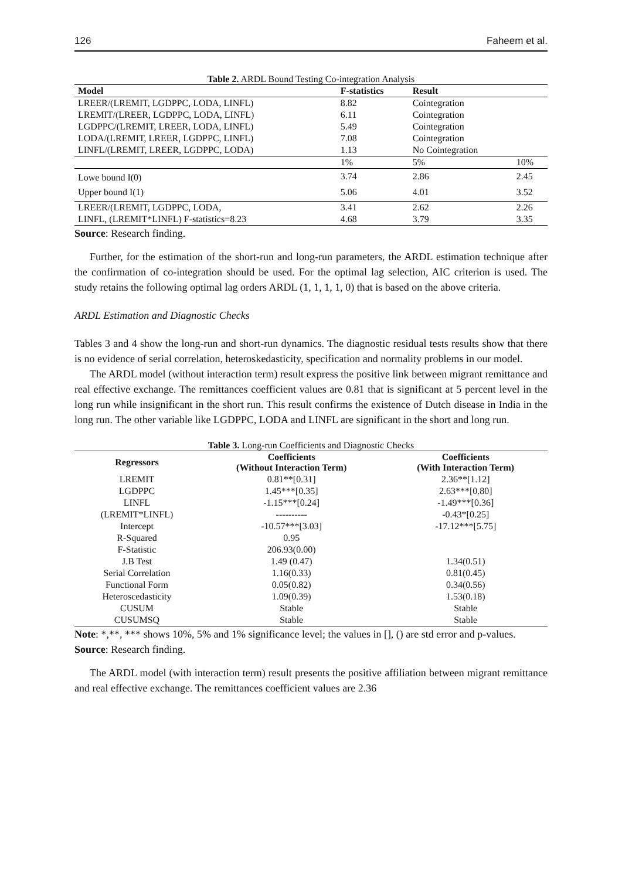126 Faheem et al.
Table 2. ARDL Bound Testing Co-integration Analysis
| Model | F-statistics | Result | |
| --- | --- | --- | --- |
| LREER/(LREMIT, LGDPPC, LODA, LINFL) | 8.82 | Cointegration | |
| LREMIT/(LREER, LGDPPC, LODA, LINFL) | 6.11 | Cointegration | |
| LGDPPC/(LREMIT, LREER, LODA, LINFL) | 5.49 | Cointegration | |
| LODA/(LREMIT, LREER, LGDPPC, LINFL) | 7.08 | Cointegration | |
| LINFL/(LREMIT, LREER, LGDPPC, LODA) | 1.13 | No Cointegration | |
| | 1% | 5% | 10% |
| Lowe bound I(0) | 3.74 | 2.86 | 2.45 |
| Upper bound I(1) | 5.06 | 4.01 | 3.52 |
| LREER/(LREMIT, LGDPPC, LODA, | 3.41 | 2.62 | 2.26 |
| LINFL, (LREMIT*LINFL) F-statistics=8.23 | 4.68 | 3.79 | 3.35 |
Source: Research finding.
Further, for the estimation of the short-run and long-run parameters, the ARDL estimation technique after the confirmation of co-integration should be used. For the optimal lag selection, AIC criterion is used. The study retains the following optimal lag orders ARDL (1, 1, 1, 1, 0) that is based on the above criteria.
ARDL Estimation and Diagnostic Checks
Tables 3 and 4 show the long-run and short-run dynamics. The diagnostic residual tests results show that there is no evidence of serial correlation, heteroskedasticity, specification and normality problems in our model.
The ARDL model (without interaction term) result express the positive link between migrant remittance and real effective exchange. The remittances coefficient values are 0.81 that is significant at 5 percent level in the long run while insignificant in the short run. This result confirms the existence of Dutch disease in India in the long run. The other variable like LGDPPC, LODA and LINFL are significant in the short and long run.
Table 3. Long-run Coefficients and Diagnostic Checks
| Regressors | Coefficients (Without Interaction Term) | Coefficients (With Interaction Term) |
| --- | --- | --- |
| LREMIT | 0.81**[0.31] | 2.36**[1.12] |
| LGDPPC | 1.45***[0.35] | 2.63***[0.80] |
| LINFL | -1.15***[0.24] | -1.49***[0.36] |
| (LREMIT*LINFL) | ---------- | -0.43*[0.25] |
| Intercept | -10.57***[3.03] | -17.12***[5.75] |
| R-Squared | 0.95 | |
| F-Statistic | 206.93(0.00) | |
| J.B Test | 1.49 (0.47) | 1.34(0.51) |
| Serial Correlation | 1.16(0.33) | 0.81(0.45) |
| Functional Form | 0.05(0.82) | 0.34(0.56) |
| Heteroscedasticity | 1.09(0.39) | 1.53(0.18) |
| CUSUM | Stable | Stable |
| CUSUMSQ | Stable | Stable |
Note: *,**, *** shows 10%, 5% and 1% significance level; the values in [], () are std error and p-values.
Source: Research finding.
The ARDL model (with interaction term) result presents the positive affiliation between migrant remittance and real effective exchange. The remittances coefficient values are 2.36